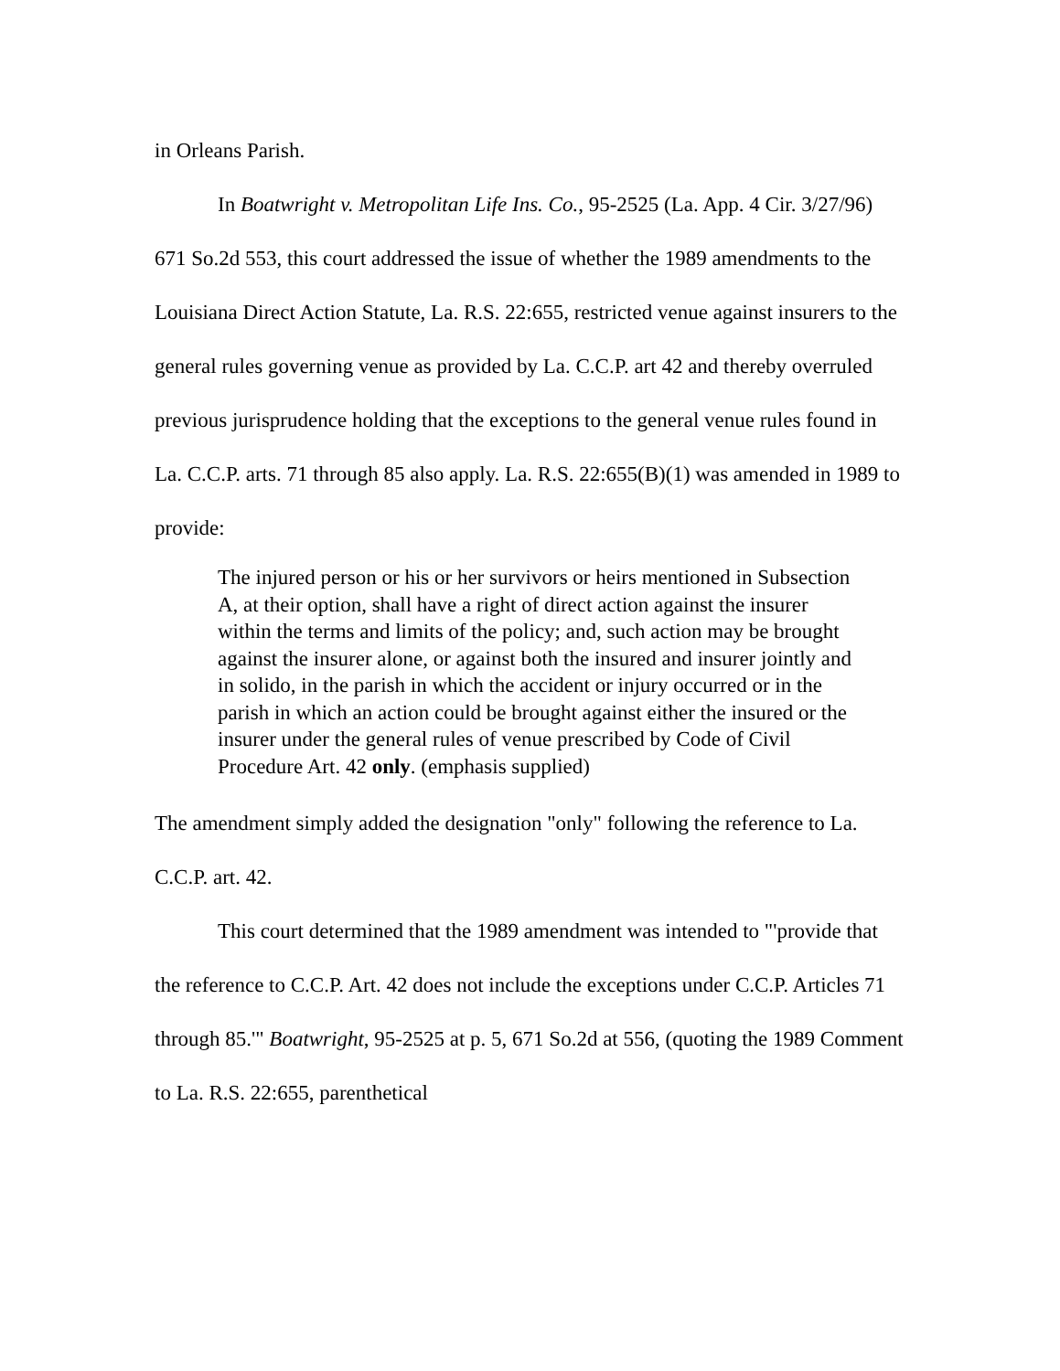in Orleans Parish.
In Boatwright v. Metropolitan Life Ins. Co., 95-2525 (La. App. 4 Cir. 3/27/96) 671 So.2d 553, this court addressed the issue of whether the 1989 amendments to the Louisiana Direct Action Statute, La. R.S. 22:655, restricted venue against insurers to the general rules governing venue as provided by La. C.C.P. art 42 and thereby overruled previous jurisprudence holding that the exceptions to the general venue rules found in La. C.C.P. arts. 71 through 85 also apply. La. R.S. 22:655(B)(1) was amended in 1989 to provide:
The injured person or his or her survivors or heirs mentioned in Subsection A, at their option, shall have a right of direct action against the insurer within the terms and limits of the policy; and, such action may be brought against the insurer alone, or against both the insured and insurer jointly and in solido, in the parish in which the accident or injury occurred or in the parish in which an action could be brought against either the insured or the insurer under the general rules of venue prescribed by Code of Civil Procedure Art. 42 only. (emphasis supplied)
The amendment simply added the designation "only" following the reference to La. C.C.P. art. 42.
This court determined that the 1989 amendment was intended to "'provide that the reference to C.C.P. Art. 42 does not include the exceptions under C.C.P. Articles 71 through 85.'" Boatwright, 95-2525 at p. 5, 671 So.2d at 556, (quoting the 1989 Comment to La. R.S. 22:655, parenthetical